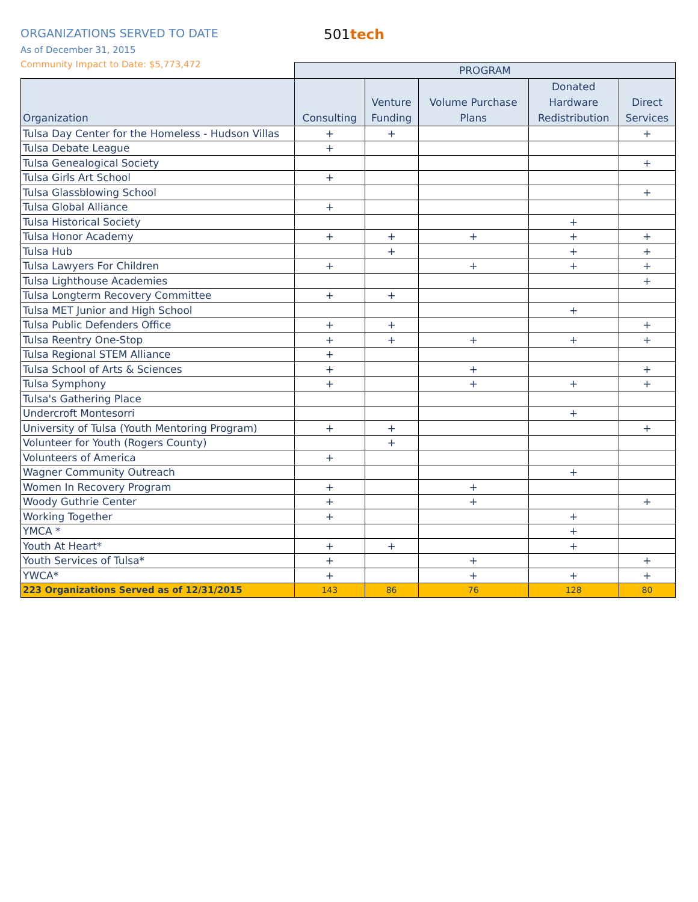ORGANIZATIONS SERVED TO DATE 501tech
As of December 31, 2015
Community Impact to Date: $5,773,472
| | PROGRAM | | | | |
| --- | --- | --- | --- | --- | --- |
| Organization | Consulting | Venture Funding | Volume Purchase Plans | Donated Hardware Redistribution | Direct Services |
| Tulsa Day Center for the Homeless - Hudson Villas | + | + | | | + |
| Tulsa Debate League | + | | | | |
| Tulsa Genealogical Society | | | | | + |
| Tulsa Girls Art School | + | | | | |
| Tulsa Glassblowing School | | | | | + |
| Tulsa Global Alliance | + | | | | |
| Tulsa Historical Society | | | | + | |
| Tulsa Honor Academy | + | + | + | + | + |
| Tulsa Hub | | + | | + | + |
| Tulsa Lawyers For Children | + | | + | + | + |
| Tulsa Lighthouse Academies | | | | | + |
| Tulsa Longterm Recovery Committee | + | + | | | |
| Tulsa MET Junior and High School | | | | + | |
| Tulsa Public Defenders Office | + | + | | | + |
| Tulsa Reentry One-Stop | + | + | + | + | + |
| Tulsa Regional STEM Alliance | + | | | | |
| Tulsa School of Arts & Sciences | + | | + | | + |
| Tulsa Symphony | + | | + | + | + |
| Tulsa's Gathering Place | | | | | |
| Undercroft Montesorri | | | | + | |
| University of Tulsa (Youth Mentoring Program) | + | + | | | + |
| Volunteer for Youth (Rogers County) | | + | | | |
| Volunteers of America | + | | | | |
| Wagner Community Outreach | | | | + | |
| Women In Recovery Program | + | | + | | |
| Woody Guthrie Center | + | | + | | + |
| Working Together | + | | | + | |
| YMCA * | | | | + | |
| Youth At Heart* | + | + | | + | |
| Youth Services of Tulsa* | + | | + | | + |
| YWCA* | + | | + | + | + |
| 223 Organizations Served as of 12/31/2015 | 143 | 86 | 76 | 128 | 80 |